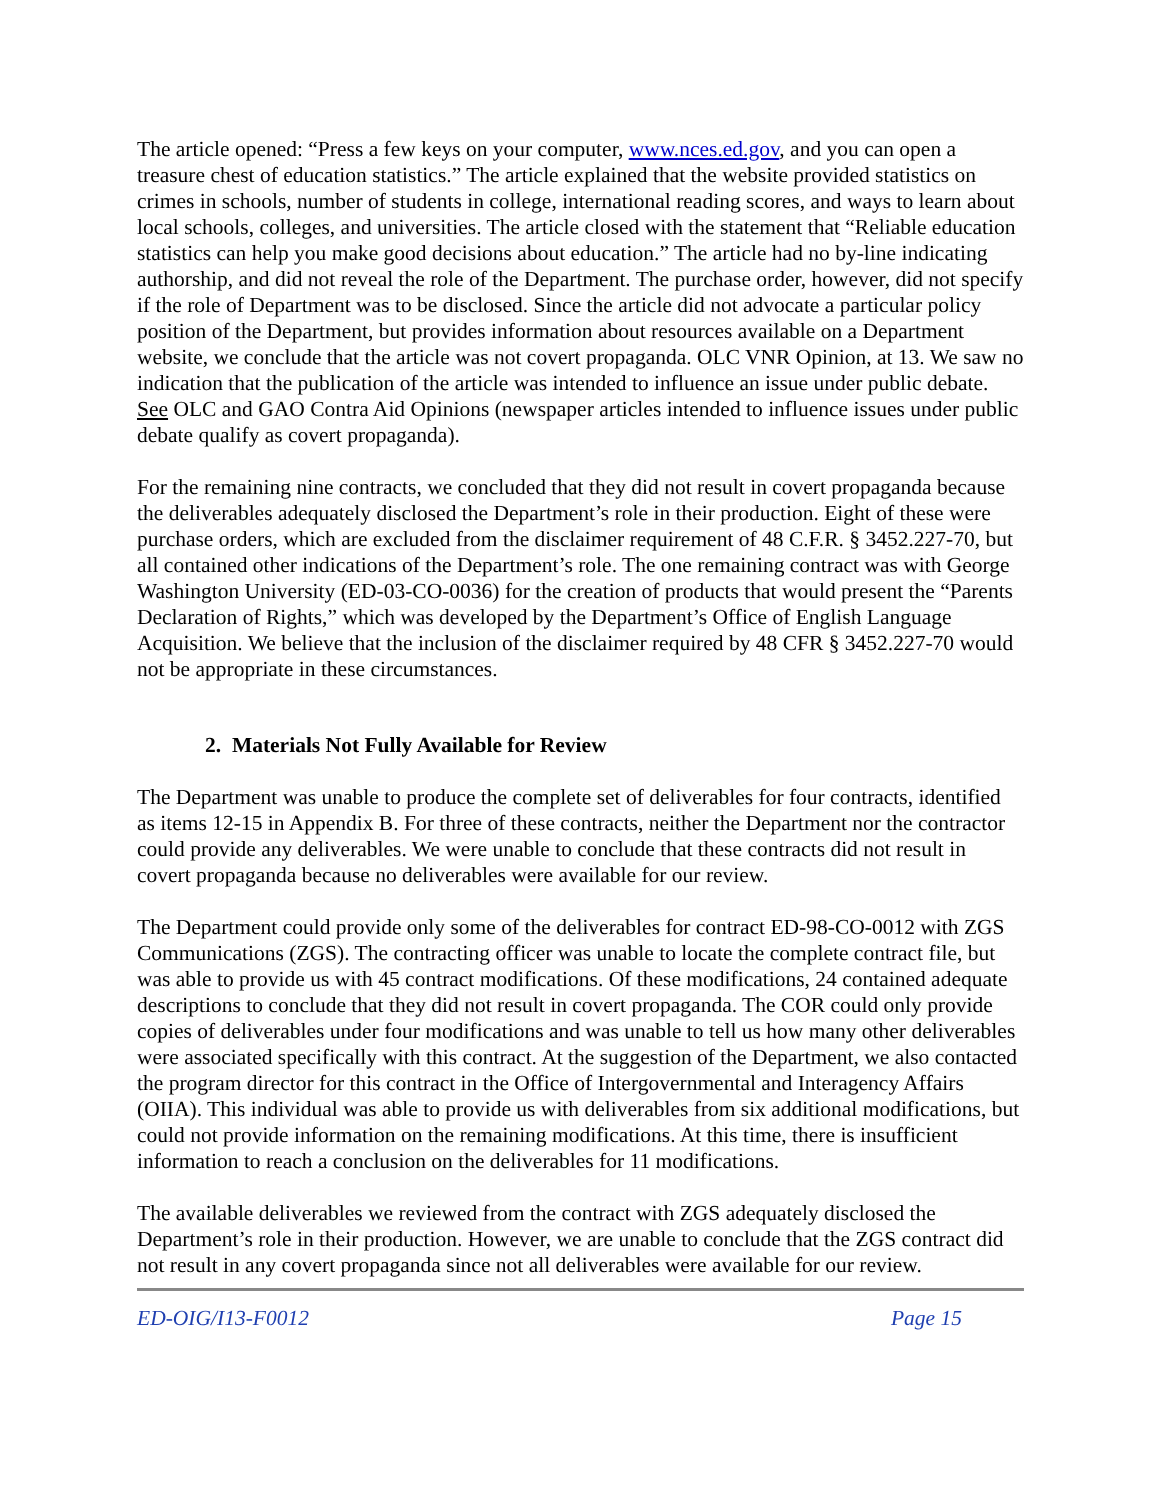The article opened: “Press a few keys on your computer, www.nces.ed.gov, and you can open a treasure chest of education statistics.” The article explained that the website provided statistics on crimes in schools, number of students in college, international reading scores, and ways to learn about local schools, colleges, and universities. The article closed with the statement that “Reliable education statistics can help you make good decisions about education.” The article had no by-line indicating authorship, and did not reveal the role of the Department. The purchase order, however, did not specify if the role of Department was to be disclosed. Since the article did not advocate a particular policy position of the Department, but provides information about resources available on a Department website, we conclude that the article was not covert propaganda. OLC VNR Opinion, at 13. We saw no indication that the publication of the article was intended to influence an issue under public debate. See OLC and GAO Contra Aid Opinions (newspaper articles intended to influence issues under public debate qualify as covert propaganda).
For the remaining nine contracts, we concluded that they did not result in covert propaganda because the deliverables adequately disclosed the Department’s role in their production. Eight of these were purchase orders, which are excluded from the disclaimer requirement of 48 C.F.R. § 3452.227-70, but all contained other indications of the Department’s role. The one remaining contract was with George Washington University (ED-03-CO-0036) for the creation of products that would present the “Parents Declaration of Rights,” which was developed by the Department’s Office of English Language Acquisition. We believe that the inclusion of the disclaimer required by 48 CFR § 3452.227-70 would not be appropriate in these circumstances.
2. Materials Not Fully Available for Review
The Department was unable to produce the complete set of deliverables for four contracts, identified as items 12-15 in Appendix B. For three of these contracts, neither the Department nor the contractor could provide any deliverables. We were unable to conclude that these contracts did not result in covert propaganda because no deliverables were available for our review.
The Department could provide only some of the deliverables for contract ED-98-CO-0012 with ZGS Communications (ZGS). The contracting officer was unable to locate the complete contract file, but was able to provide us with 45 contract modifications. Of these modifications, 24 contained adequate descriptions to conclude that they did not result in covert propaganda. The COR could only provide copies of deliverables under four modifications and was unable to tell us how many other deliverables were associated specifically with this contract. At the suggestion of the Department, we also contacted the program director for this contract in the Office of Intergovernmental and Interagency Affairs (OIIA). This individual was able to provide us with deliverables from six additional modifications, but could not provide information on the remaining modifications. At this time, there is insufficient information to reach a conclusion on the deliverables for 11 modifications.
The available deliverables we reviewed from the contract with ZGS adequately disclosed the Department’s role in their production. However, we are unable to conclude that the ZGS contract did not result in any covert propaganda since not all deliverables were available for our review.
ED-OIG/I13-F0012 Page 15